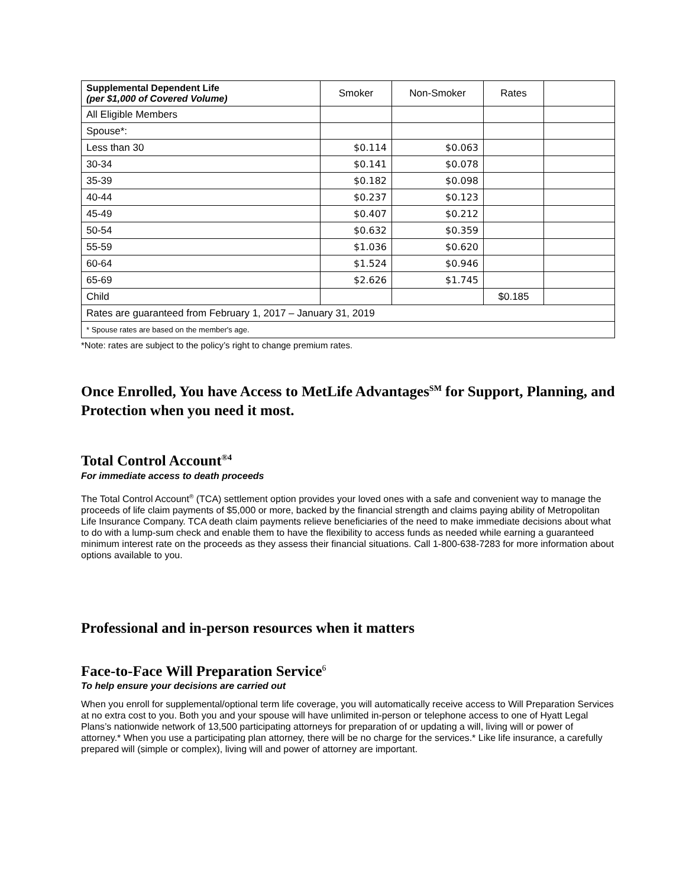| Supplemental Dependent Life (per $1,000 of Covered Volume) | Smoker | Non-Smoker | Rates | |
| --- | --- | --- | --- | --- |
| All Eligible Members | | | | |
| Spouse*: | | | | |
| Less than 30 | $0.114 | $0.063 | | |
| 30-34 | $0.141 | $0.078 | | |
| 35-39 | $0.182 | $0.098 | | |
| 40-44 | $0.237 | $0.123 | | |
| 45-49 | $0.407 | $0.212 | | |
| 50-54 | $0.632 | $0.359 | | |
| 55-59 | $1.036 | $0.620 | | |
| 60-64 | $1.524 | $0.946 | | |
| 65-69 | $2.626 | $1.745 | | |
| Child | | | $0.185 | |
| Rates are guaranteed from February 1, 2017 – January 31, 2019 | | | | |
| * Spouse rates are based on the member's age. | | | | |
*Note: rates are subject to the policy’s right to change premium rates.
Once Enrolled, You have Access to MetLife Advantages<sup>SM</sup> for Support, Planning, and Protection when you need it most.
Total Control Account<sup>®4</sup>
For immediate access to death proceeds
The Total Control Account<sup>®</sup> (TCA) settlement option provides your loved ones with a safe and convenient way to manage the proceeds of life claim payments of $5,000 or more, backed by the financial strength and claims paying ability of Metropolitan Life Insurance Company. TCA death claim payments relieve beneficiaries of the need to make immediate decisions about what to do with a lump-sum check and enable them to have the flexibility to access funds as needed while earning a guaranteed minimum interest rate on the proceeds as they assess their financial situations. Call 1-800-638-7283 for more information about options available to you.
Professional and in-person resources when it matters
Face-to-Face Will Preparation Service<sup>6</sup>
To help ensure your decisions are carried out
When you enroll for supplemental/optional term life coverage, you will automatically receive access to Will Preparation Services at no extra cost to you. Both you and your spouse will have unlimited in-person or telephone access to one of Hyatt Legal Plans’s nationwide network of 13,500 participating attorneys for preparation of or updating a will, living will or power of attorney.* When you use a participating plan attorney, there will be no charge for the services.* Like life insurance, a carefully prepared will (simple or complex), living will and power of attorney are important.